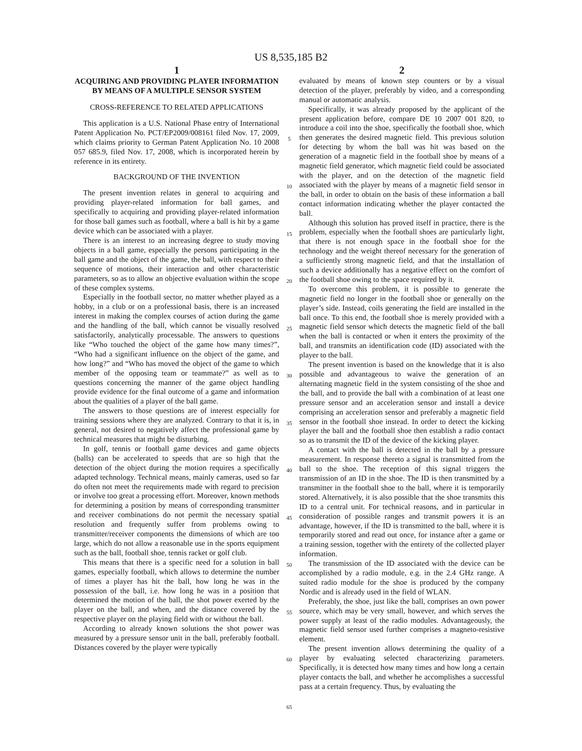US 8,535,185 B2
1
ACQUIRING AND PROVIDING PLAYER INFORMATION BY MEANS OF A MULTIPLE SENSOR SYSTEM
CROSS-REFERENCE TO RELATED APPLICATIONS
This application is a U.S. National Phase entry of International Patent Application No. PCT/EP2009/008161 filed Nov. 17, 2009, which claims priority to German Patent Application No. 10 2008 057 685.9, filed Nov. 17, 2008, which is incorporated herein by reference in its entirety.
BACKGROUND OF THE INVENTION
The present invention relates in general to acquiring and providing player-related information for ball games, and specifically to acquiring and providing player-related information for those ball games such as football, where a ball is hit by a game device which can be associated with a player.
There is an interest to an increasing degree to study moving objects in a ball game, especially the persons participating in the ball game and the object of the game, the ball, with respect to their sequence of motions, their interaction and other characteristic parameters, so as to allow an objective evaluation within the scope of these complex systems.
Especially in the football sector, no matter whether played as a hobby, in a club or on a professional basis, there is an increased interest in making the complex courses of action during the game and the handling of the ball, which cannot be visually resolved satisfactorily, analytically processable. The answers to questions like “Who touched the object of the game how many times?”, “Who had a significant influence on the object of the game, and how long?” and “Who has moved the object of the game to which member of the opposing team or teammate?” as well as to questions concerning the manner of the game object handling provide evidence for the final outcome of a game and information about the qualities of a player of the ball game.
The answers to those questions are of interest especially for training sessions where they are analyzed. Contrary to that it is, in general, not desired to negatively affect the professional game by technical measures that might be disturbing.
In golf, tennis or football game devices and game objects (balls) can be accelerated to speeds that are so high that the detection of the object during the motion requires a specifically adapted technology. Technical means, mainly cameras, used so far do often not meet the requirements made with regard to precision or involve too great a processing effort. Moreover, known methods for determining a position by means of corresponding transmitter and receiver combinations do not permit the necessary spatial resolution and frequently suffer from problems owing to transmitter/receiver components the dimensions of which are too large, which do not allow a reasonable use in the sports equipment such as the ball, football shoe, tennis racket or golf club.
This means that there is a specific need for a solution in ball games, especially football, which allows to determine the number of times a player has hit the ball, how long he was in the possession of the ball, i.e. how long he was in a position that determined the motion of the ball, the shot power exerted by the player on the ball, and when, and the distance covered by the respective player on the playing field with or without the ball.
According to already known solutions the shot power was measured by a pressure sensor unit in the ball, preferably football. Distances covered by the player were typically
5
10
15
20
25
30
35
40
45
50
55
60
65
2
evaluated by means of known step counters or by a visual detection of the player, preferably by video, and a corresponding manual or automatic analysis.
Specifically, it was already proposed by the applicant of the present application before, compare DE 10 2007 001 820, to introduce a coil into the shoe, specifically the football shoe, which then generates the desired magnetic field. This previous solution for detecting by whom the ball was hit was based on the generation of a magnetic field in the football shoe by means of a magnetic field generator, which magnetic field could be associated with the player, and on the detection of the magnetic field associated with the player by means of a magnetic field sensor in the ball, in order to obtain on the basis of these information a ball contact information indicating whether the player contacted the ball.
Although this solution has proved itself in practice, there is the problem, especially when the football shoes are particularly light, that there is not enough space in the football shoe for the technology and the weight thereof necessary for the generation of a sufficiently strong magnetic field, and that the installation of such a device additionally has a negative effect on the comfort of the football shoe owing to the space required by it.
To overcome this problem, it is possible to generate the magnetic field no longer in the football shoe or generally on the player’s side. Instead, coils generating the field are installed in the ball once. To this end, the football shoe is merely provided with a magnetic field sensor which detects the magnetic field of the ball when the ball is contacted or when it enters the proximity of the ball, and transmits an identification code (ID) associated with the player to the ball.
The present invention is based on the knowledge that it is also possible and advantageous to waive the generation of an alternating magnetic field in the system consisting of the shoe and the ball, and to provide the ball with a combination of at least one pressure sensor and an acceleration sensor and install a device comprising an acceleration sensor and preferably a magnetic field sensor in the football shoe instead. In order to detect the kicking player the ball and the football shoe then establish a radio contact so as to transmit the ID of the device of the kicking player.
A contact with the ball is detected in the ball by a pressure measurement. In response thereto a signal is transmitted from the ball to the shoe. The reception of this signal triggers the transmission of an ID in the shoe. The ID is then transmitted by a transmitter in the football shoe to the ball, where it is temporarily stored. Alternatively, it is also possible that the shoe transmits this ID to a central unit. For technical reasons, and in particular in consideration of possible ranges and transmit powers it is an advantage, however, if the ID is transmitted to the ball, where it is temporarily stored and read out once, for instance after a game or a training session, together with the entirety of the collected player information.
The transmission of the ID associated with the device can be accomplished by a radio module, e.g. in the 2.4 GHz range. A suited radio module for the shoe is produced by the company Nordic and is already used in the field of WLAN.
Preferably, the shoe, just like the ball, comprises an own power source, which may be very small, however, and which serves the power supply at least of the radio modules. Advantageously, the magnetic field sensor used further comprises a magneto-resistive element.
The present invention allows determining the quality of a player by evaluating selected characterizing parameters. Specifically, it is detected how many times and how long a certain player contacts the ball, and whether he accomplishes a successful pass at a certain frequency. Thus, by evaluating the